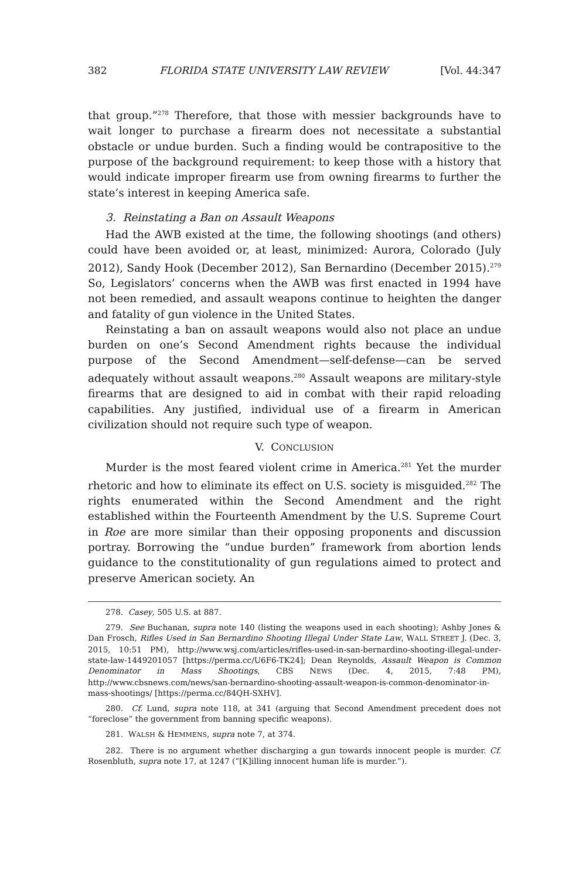382 FLORIDA STATE UNIVERSITY LAW REVIEW [Vol. 44:347
that group.”<sup>278</sup> Therefore, that those with messier backgrounds have to wait longer to purchase a firearm does not necessitate a substantial obstacle or undue burden. Such a finding would be contrapositive to the purpose of the background requirement: to keep those with a history that would indicate improper firearm use from owning firearms to further the state’s interest in keeping America safe.
3. Reinstating a Ban on Assault Weapons
Had the AWB existed at the time, the following shootings (and others) could have been avoided or, at least, minimized: Aurora, Colorado (July 2012), Sandy Hook (December 2012), San Bernardino (December 2015).<sup>279</sup> So, Legislators’ concerns when the AWB was first enacted in 1994 have not been remedied, and assault weapons continue to heighten the danger and fatality of gun violence in the United States.
Reinstating a ban on assault weapons would also not place an undue burden on one’s Second Amendment rights because the individual purpose of the Second Amendment—self-defense—can be served adequately without assault weapons.<sup>280</sup> Assault weapons are military-style firearms that are designed to aid in combat with their rapid reloading capabilities. Any justified, individual use of a firearm in American civilization should not require such type of weapon.
V. CONCLUSION
Murder is the most feared violent crime in America.<sup>281</sup> Yet the murder rhetoric and how to eliminate its effect on U.S. society is misguided.<sup>282</sup> The rights enumerated within the Second Amendment and the right established within the Fourteenth Amendment by the U.S. Supreme Court in Roe are more similar than their opposing proponents and discussion portray. Borrowing the “undue burden” framework from abortion lends guidance to the constitutionality of gun regulations aimed to protect and preserve American society. An
278. Casey, 505 U.S. at 887.
279. See Buchanan, supra note 140 (listing the weapons used in each shooting); Ashby Jones & Dan Frosch, Rifles Used in San Bernardino Shooting Illegal Under State Law, WALL STREET J. (Dec. 3, 2015, 10:51 PM), http://www.wsj.com/articles/rifles-used-in-san-bernardino-shooting-illegal-under-state-law-1449201057 [https://perma.cc/U6F6-TK24]; Dean Reynolds, Assault Weapon is Common Denominator in Mass Shootings, CBS NEWS (Dec. 4, 2015, 7:48 PM), http://www.cbsnews.com/news/san-bernardino-shooting-assault-weapon-is-common-denominator-in-mass-shootings/ [https://perma.cc/84QH-SXHV].
280. Cf. Lund, supra note 118, at 341 (arguing that Second Amendment precedent does not “foreclose” the government from banning specific weapons).
281. WALSH & HEMMENS, supra note 7, at 374.
282. There is no argument whether discharging a gun towards innocent people is murder. Cf. Rosenbluth, supra note 17, at 1247 (“[K]illing innocent human life is murder.”).